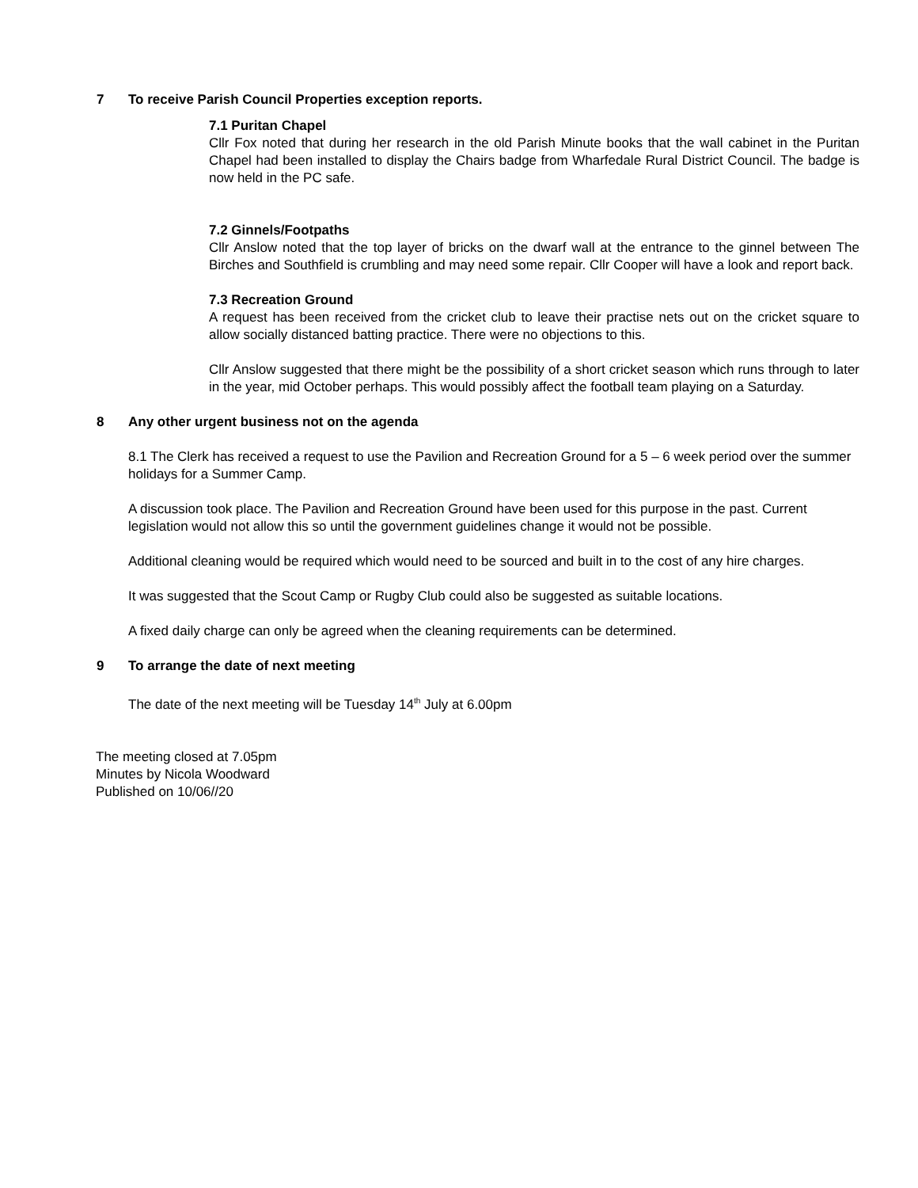7 To receive Parish Council Properties exception reports.
7.1 Puritan Chapel
Cllr Fox noted that during her research in the old Parish Minute books that the wall cabinet in the Puritan Chapel had been installed to display the Chairs badge from Wharfedale Rural District Council. The badge is now held in the PC safe.
7.2 Ginnels/Footpaths
Cllr Anslow noted that the top layer of bricks on the dwarf wall at the entrance to the ginnel between The Birches and Southfield is crumbling and may need some repair. Cllr Cooper will have a look and report back.
7.3 Recreation Ground
A request has been received from the cricket club to leave their practise nets out on the cricket square to allow socially distanced batting practice. There were no objections to this.
Cllr Anslow suggested that there might be the possibility of a short cricket season which runs through to later in the year, mid October perhaps. This would possibly affect the football team playing on a Saturday.
8 Any other urgent business not on the agenda
8.1 The Clerk has received a request to use the Pavilion and Recreation Ground for a 5 – 6 week period over the summer holidays for a Summer Camp.
A discussion took place. The Pavilion and Recreation Ground have been used for this purpose in the past. Current legislation would not allow this so until the government guidelines change it would not be possible.
Additional cleaning would be required which would need to be sourced and built in to the cost of any hire charges.
It was suggested that the Scout Camp or Rugby Club could also be suggested as suitable locations.
A fixed daily charge can only be agreed when the cleaning requirements can be determined.
9 To arrange the date of next meeting
The date of the next meeting will be Tuesday 14<sup>th</sup> July at 6.00pm
The meeting closed at 7.05pm
Minutes by Nicola Woodward
Published on 10/06//20